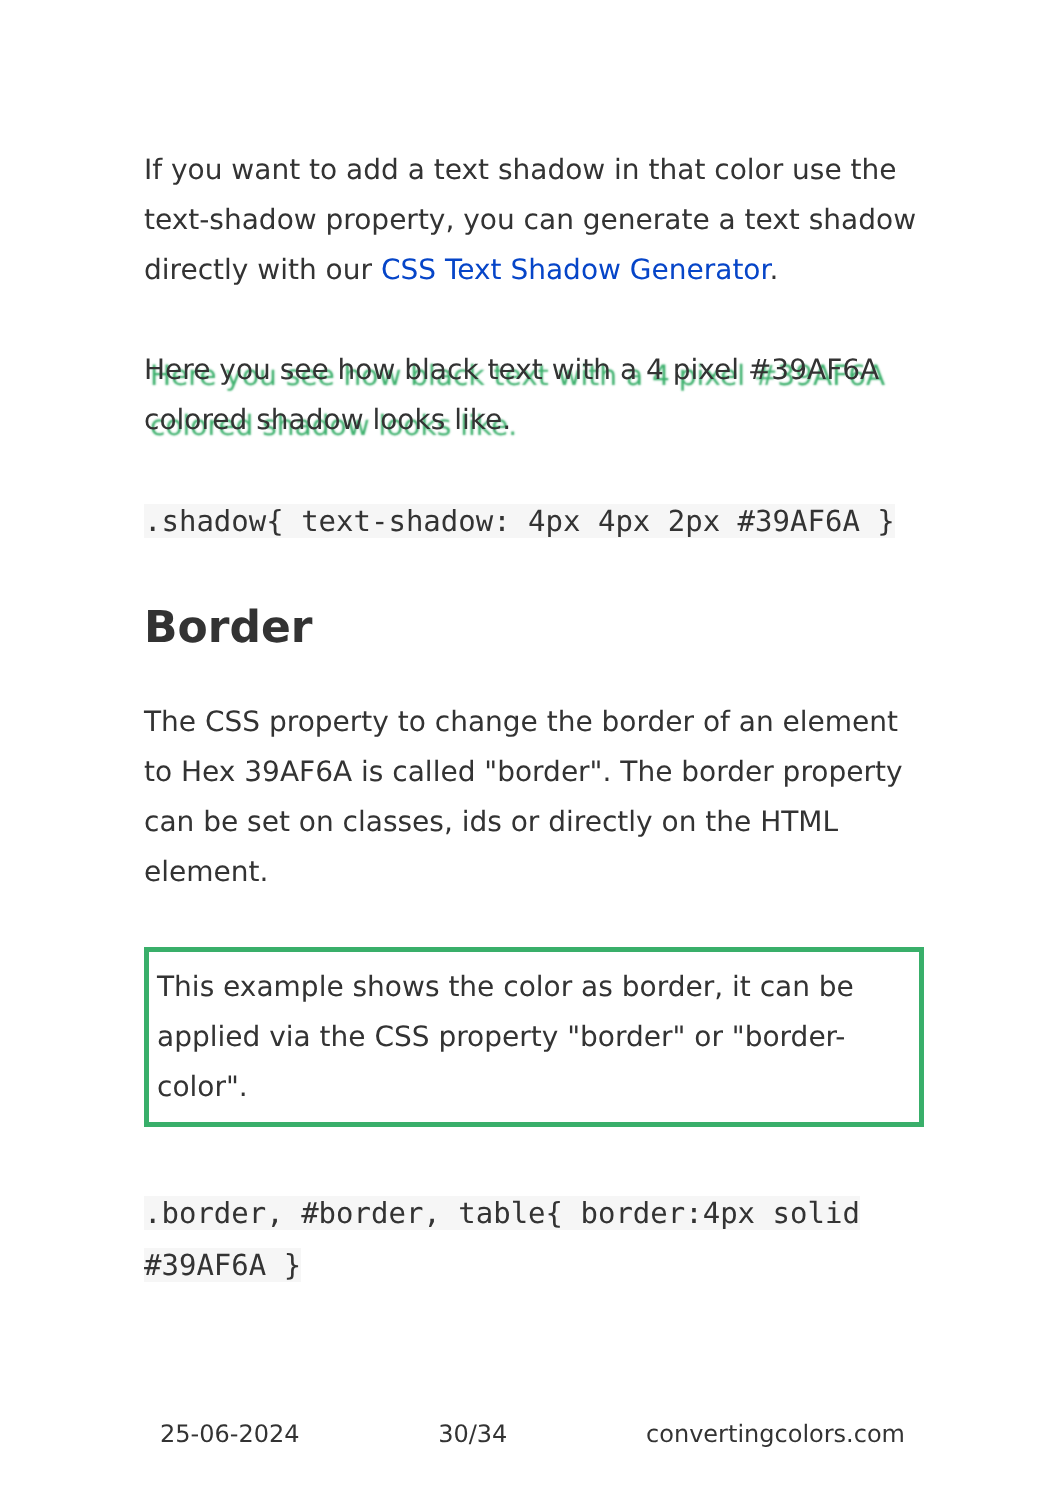If you want to add a text shadow in that color use the text-shadow property, you can generate a text shadow directly with our CSS Text Shadow Generator.
Here you see how black text with a 4 pixel #39AF6A colored shadow looks like.
.shadow{ text-shadow: 4px 4px 2px #39AF6A }
Border
The CSS property to change the border of an element to Hex 39AF6A is called "border". The border property can be set on classes, ids or directly on the HTML element.
This example shows the color as border, it can be applied via the CSS property "border" or "border-color".
.border, #border, table{ border:4px solid #39AF6A }
25-06-2024 30/34 convertingcolors.com